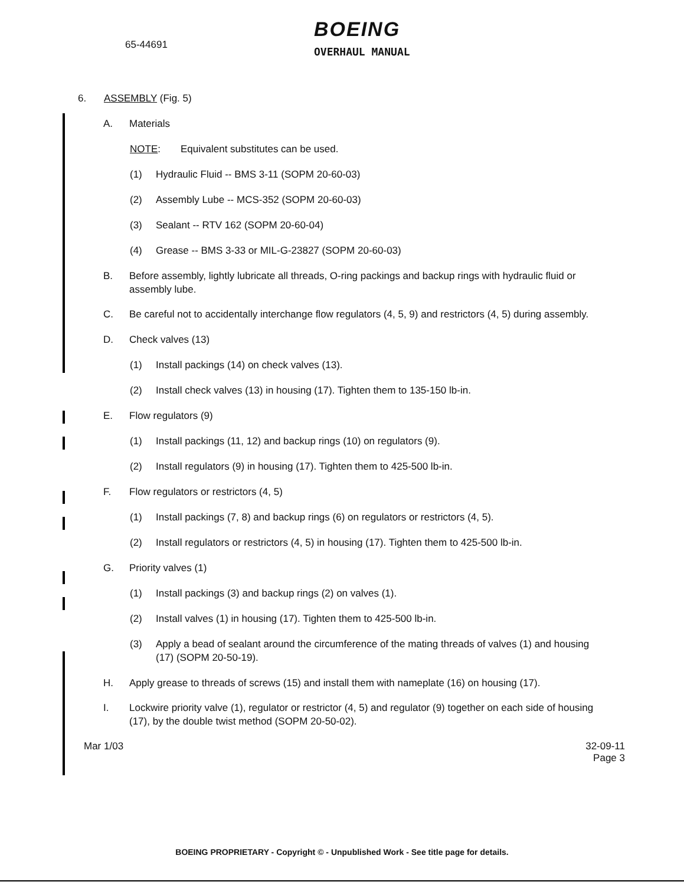65-44691
BOEING
OVERHAUL MANUAL
6. ASSEMBLY (Fig. 5)
A. Materials
NOTE: Equivalent substitutes can be used.
(1) Hydraulic Fluid -- BMS 3-11 (SOPM 20-60-03)
(2) Assembly Lube -- MCS-352 (SOPM 20-60-03)
(3) Sealant -- RTV 162 (SOPM 20-60-04)
(4) Grease -- BMS 3-33 or MIL-G-23827 (SOPM 20-60-03)
B. Before assembly, lightly lubricate all threads, O-ring packings and backup rings with hydraulic fluid or assembly lube.
C. Be careful not to accidentally interchange flow regulators (4, 5, 9) and restrictors (4, 5) during assembly.
D. Check valves (13)
(1) Install packings (14) on check valves (13).
(2) Install check valves (13) in housing (17). Tighten them to 135-150 lb-in.
E. Flow regulators (9)
(1) Install packings (11, 12) and backup rings (10) on regulators (9).
(2) Install regulators (9) in housing (17). Tighten them to 425-500 lb-in.
F. Flow regulators or restrictors (4, 5)
(1) Install packings (7, 8) and backup rings (6) on regulators or restrictors (4, 5).
(2) Install regulators or restrictors (4, 5) in housing (17). Tighten them to 425-500 lb-in.
G. Priority valves (1)
(1) Install packings (3) and backup rings (2) on valves (1).
(2) Install valves (1) in housing (17). Tighten them to 425-500 lb-in.
(3) Apply a bead of sealant around the circumference of the mating threads of valves (1) and housing (17) (SOPM 20-50-19).
H. Apply grease to threads of screws (15) and install them with nameplate (16) on housing (17).
I. Lockwire priority valve (1), regulator or restrictor (4, 5) and regulator (9) together on each side of housing (17), by the double twist method (SOPM 20-50-02).
Mar 1/03 32-09-11
Page 3
BOEING PROPRIETARY - Copyright © - Unpublished Work - See title page for details.